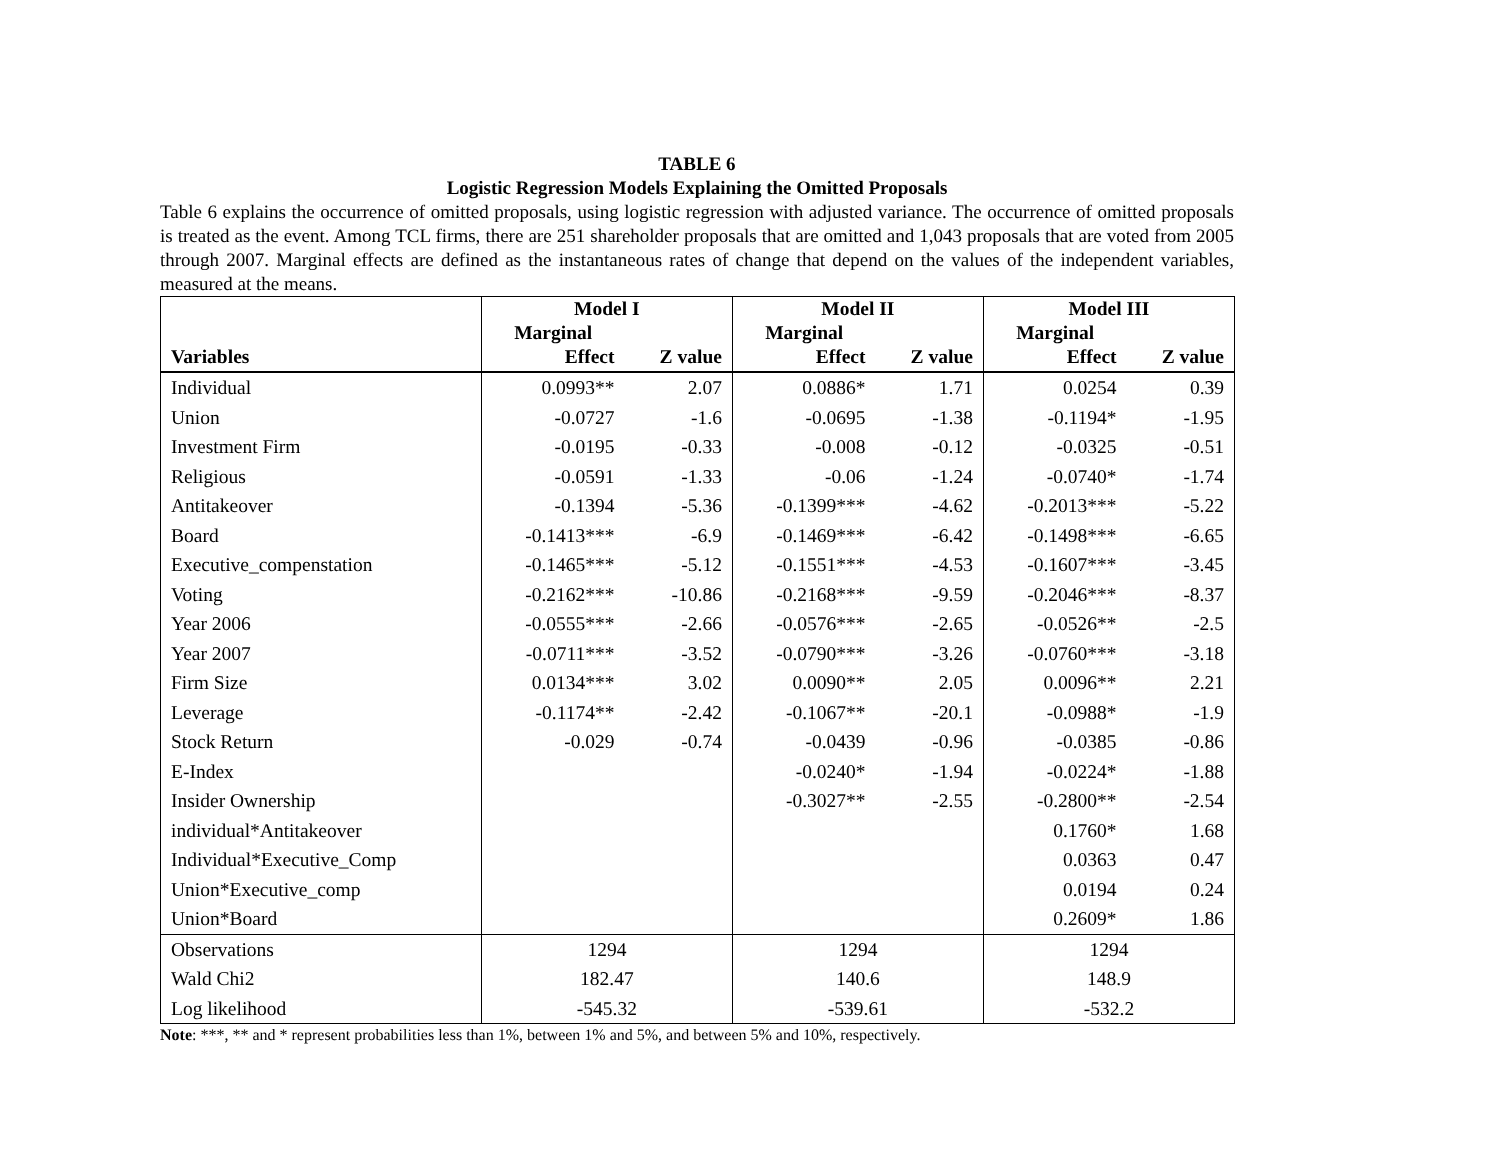TABLE 6
Logistic Regression Models Explaining the Omitted Proposals
Table 6 explains the occurrence of omitted proposals, using logistic regression with adjusted variance. The occurrence of omitted proposals is treated as the event. Among TCL firms, there are 251 shareholder proposals that are omitted and 1,043 proposals that are voted from 2005 through 2007. Marginal effects are defined as the instantaneous rates of change that depend on the values of the independent variables, measured at the means.
| | Model I | | Model II | | Model III | |
| --- | --- | --- | --- | --- | --- | --- |
| | Marginal | | Marginal | | Marginal | |
| Variables | Effect | Z value | Effect | Z value | Effect | Z value |
| Individual | 0.0993** | 2.07 | 0.0886* | 1.71 | 0.0254 | 0.39 |
| Union | -0.0727 | -1.6 | -0.0695 | -1.38 | -0.1194* | -1.95 |
| Investment Firm | -0.0195 | -0.33 | -0.008 | -0.12 | -0.0325 | -0.51 |
| Religious | -0.0591 | -1.33 | -0.06 | -1.24 | -0.0740* | -1.74 |
| Antitakeover | -0.1394 | -5.36 | -0.1399*** | -4.62 | -0.2013*** | -5.22 |
| Board | -0.1413*** | -6.9 | -0.1469*** | -6.42 | -0.1498*** | -6.65 |
| Executive_compenstation | -0.1465*** | -5.12 | -0.1551*** | -4.53 | -0.1607*** | -3.45 |
| Voting | -0.2162*** | -10.86 | -0.2168*** | -9.59 | -0.2046*** | -8.37 |
| Year 2006 | -0.0555*** | -2.66 | -0.0576*** | -2.65 | -0.0526** | -2.5 |
| Year 2007 | -0.0711*** | -3.52 | -0.0790*** | -3.26 | -0.0760*** | -3.18 |
| Firm Size | 0.0134*** | 3.02 | 0.0090** | 2.05 | 0.0096** | 2.21 |
| Leverage | -0.1174** | -2.42 | -0.1067** | -20.1 | -0.0988* | -1.9 |
| Stock Return | -0.029 | -0.74 | -0.0439 | -0.96 | -0.0385 | -0.86 |
| E-Index | | | -0.0240* | -1.94 | -0.0224* | -1.88 |
| Insider Ownership | | | -0.3027** | -2.55 | -0.2800** | -2.54 |
| individual*Antitakeover | | | | | 0.1760* | 1.68 |
| Individual*Executive_Comp | | | | | 0.0363 | 0.47 |
| Union*Executive_comp | | | | | 0.0194 | 0.24 |
| Union*Board | | | | | 0.2609* | 1.86 |
| Observations | 1294 | | 1294 | | 1294 | |
| Wald Chi2 | 182.47 | | 140.6 | | 148.9 | |
| Log likelihood | -545.32 | | -539.61 | | -532.2 | |
Note: ***, ** and * represent probabilities less than 1%, between 1% and 5%, and between 5% and 10%, respectively.